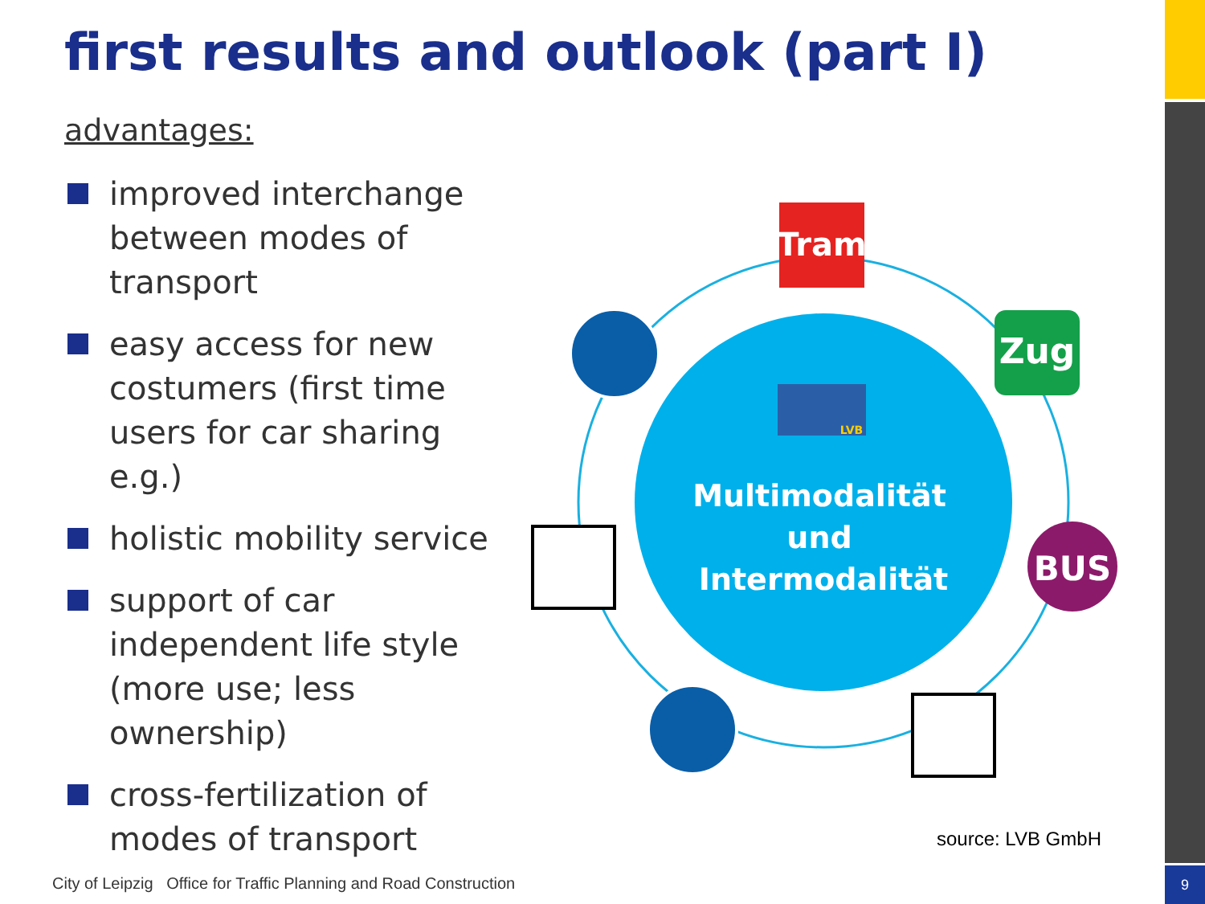9
first results and outlook (part I)
advantages:
improved interchange between modes of transport
easy access for new costumers (first time users for car sharing e.g.)
holistic mobility service
support of car independent life style (more use; less ownership)
cross-fertilization of modes of transport
Tram
Zug
BUS
Multimodalität
und
Intermodalität
LVB
source: LVB GmbH
City of Leipzig Office for Traffic Planning and Road Construction